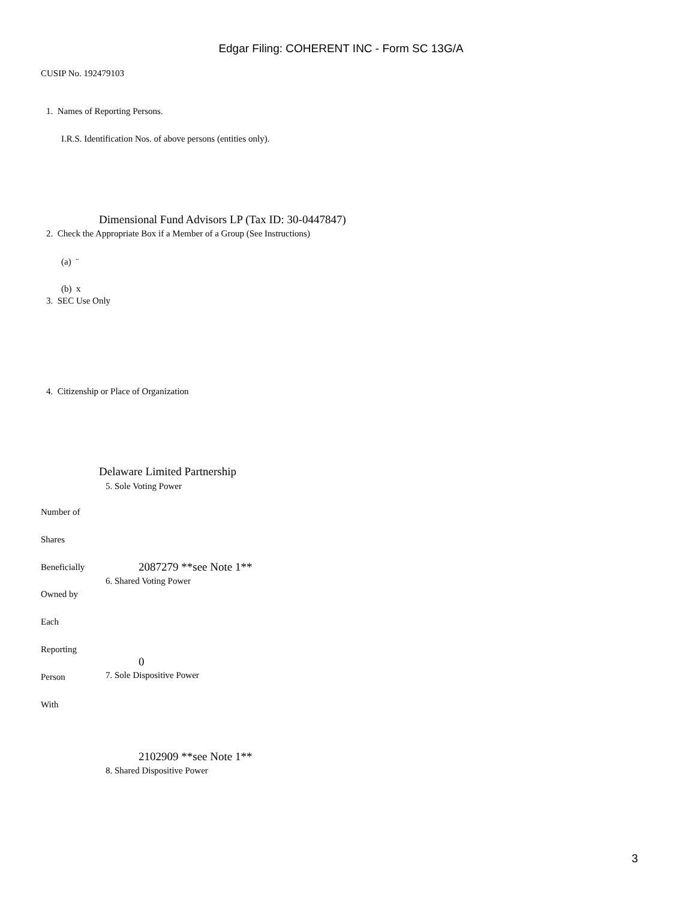Edgar Filing: COHERENT INC - Form SC 13G/A
CUSIP No. 192479103
1. Names of Reporting Persons.
I.R.S. Identification Nos. of above persons (entities only).
Dimensional Fund Advisors LP (Tax ID: 30-0447847)
2. Check the Appropriate Box if a Member of a Group (See Instructions)
(a) ¨
(b) x
3. SEC Use Only
4. Citizenship or Place of Organization
Delaware Limited Partnership
5. Sole Voting Power
Number of
Shares
Beneficially 2087279 **see Note 1**
6. Shared Voting Power
Owned by
Each
Reporting
0
Person 7. Sole Dispositive Power
With
2102909 **see Note 1**
8. Shared Dispositive Power
3